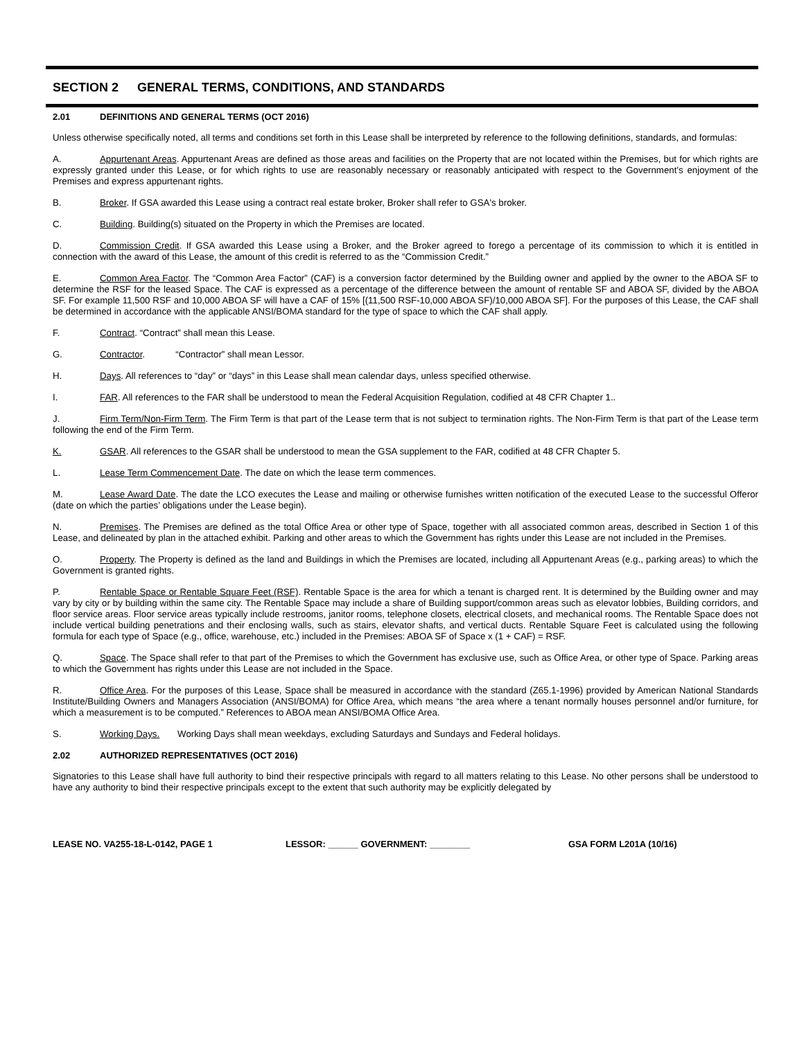SECTION 2 GENERAL TERMS, CONDITIONS, AND STANDARDS
2.01 DEFINITIONS AND GENERAL TERMS (OCT 2016)
Unless otherwise specifically noted, all terms and conditions set forth in this Lease shall be interpreted by reference to the following definitions, standards, and formulas:
A. Appurtenant Areas. Appurtenant Areas are defined as those areas and facilities on the Property that are not located within the Premises, but for which rights are expressly granted under this Lease, or for which rights to use are reasonably necessary or reasonably anticipated with respect to the Government's enjoyment of the Premises and express appurtenant rights.
B. Broker. If GSA awarded this Lease using a contract real estate broker, Broker shall refer to GSA's broker.
C. Building. Building(s) situated on the Property in which the Premises are located.
D. Commission Credit. If GSA awarded this Lease using a Broker, and the Broker agreed to forego a percentage of its commission to which it is entitled in connection with the award of this Lease, the amount of this credit is referred to as the “Commission Credit.”
E. Common Area Factor. The “Common Area Factor” (CAF) is a conversion factor determined by the Building owner and applied by the owner to the ABOA SF to determine the RSF for the leased Space. The CAF is expressed as a percentage of the difference between the amount of rentable SF and ABOA SF, divided by the ABOA SF. For example 11,500 RSF and 10,000 ABOA SF will have a CAF of 15% [(11,500 RSF-10,000 ABOA SF)/10,000 ABOA SF]. For the purposes of this Lease, the CAF shall be determined in accordance with the applicable ANSI/BOMA standard for the type of space to which the CAF shall apply.
F. Contract. “Contract” shall mean this Lease.
G. Contractor. “Contractor” shall mean Lessor.
H. Days. All references to “day” or “days” in this Lease shall mean calendar days, unless specified otherwise.
I. FAR. All references to the FAR shall be understood to mean the Federal Acquisition Regulation, codified at 48 CFR Chapter 1..
J. Firm Term/Non-Firm Term. The Firm Term is that part of the Lease term that is not subject to termination rights. The Non-Firm Term is that part of the Lease term following the end of the Firm Term.
K. GSAR. All references to the GSAR shall be understood to mean the GSA supplement to the FAR, codified at 48 CFR Chapter 5.
L. Lease Term Commencement Date. The date on which the lease term commences.
M. Lease Award Date. The date the LCO executes the Lease and mailing or otherwise furnishes written notification of the executed Lease to the successful Offeror (date on which the parties’ obligations under the Lease begin).
N. Premises. The Premises are defined as the total Office Area or other type of Space, together with all associated common areas, described in Section 1 of this Lease, and delineated by plan in the attached exhibit. Parking and other areas to which the Government has rights under this Lease are not included in the Premises.
O. Property. The Property is defined as the land and Buildings in which the Premises are located, including all Appurtenant Areas (e.g., parking areas) to which the Government is granted rights.
P. Rentable Space or Rentable Square Feet (RSF). Rentable Space is the area for which a tenant is charged rent. It is determined by the Building owner and may vary by city or by building within the same city. The Rentable Space may include a share of Building support/common areas such as elevator lobbies, Building corridors, and floor service areas. Floor service areas typically include restrooms, janitor rooms, telephone closets, electrical closets, and mechanical rooms. The Rentable Space does not include vertical building penetrations and their enclosing walls, such as stairs, elevator shafts, and vertical ducts. Rentable Square Feet is calculated using the following formula for each type of Space (e.g., office, warehouse, etc.) included in the Premises: ABOA SF of Space x (1 + CAF) = RSF.
Q. Space. The Space shall refer to that part of the Premises to which the Government has exclusive use, such as Office Area, or other type of Space. Parking areas to which the Government has rights under this Lease are not included in the Space.
R. Office Area. For the purposes of this Lease, Space shall be measured in accordance with the standard (Z65.1-1996) provided by American National Standards Institute/Building Owners and Managers Association (ANSI/BOMA) for Office Area, which means “the area where a tenant normally houses personnel and/or furniture, for which a measurement is to be computed.” References to ABOA mean ANSI/BOMA Office Area.
S. Working Days. Working Days shall mean weekdays, excluding Saturdays and Sundays and Federal holidays.
2.02 AUTHORIZED REPRESENTATIVES (OCT 2016)
Signatories to this Lease shall have full authority to bind their respective principals with regard to all matters relating to this Lease. No other persons shall be understood to have any authority to bind their respective principals except to the extent that such authority may be explicitly delegated by
LEASE NO. VA255-18-L-0142, PAGE 1 LESSOR: ______ GOVERNMENT: ________ GSA FORM L201A (10/16)